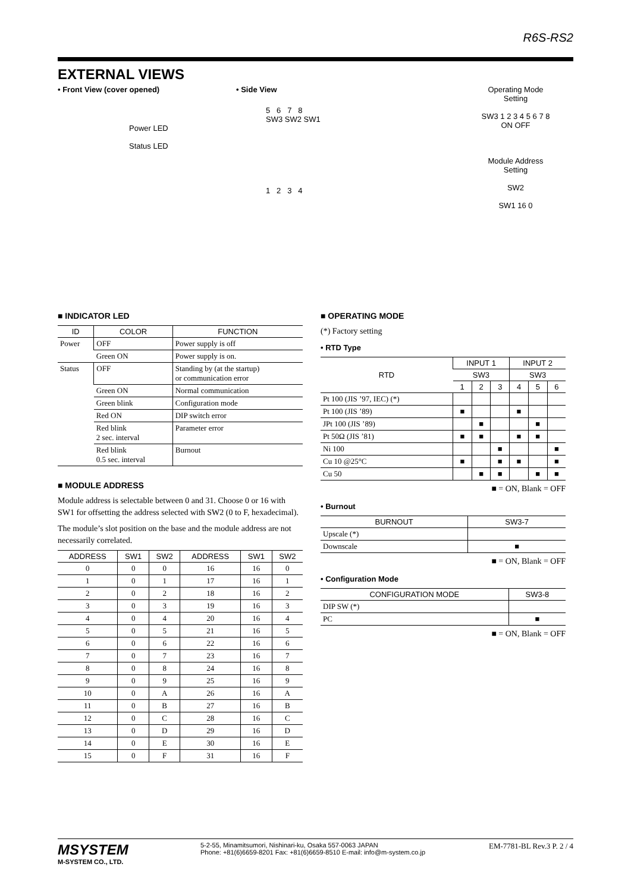R6S-RS2
EXTERNAL VIEWS
• Front View (cover opened)
Power LED
Status LED
• Side View
5 6 7 8
SW3 SW2 SW1
1 2 3 4
Operating Mode
Setting
SW3 1 2 3 4 5 6 7 8
ON OFF
Module Address
Setting
SW2
SW1 16 0
■ INDICATOR LED
| ID | COLOR | FUNCTION |
| --- | --- | --- |
| Power | OFF | Power supply is off |
| | Green ON | Power supply is on. |
| Status | OFF | Standing by (at the startup) or communication error |
| | Green ON | Normal communication |
| | Green blink | Configuration mode |
| | Red ON | DIP switch error |
| | Red blink 2 sec. interval | Parameter error |
| | Red blink 0.5 sec. interval | Burnout |
■ MODULE ADDRESS
Module address is selectable between 0 and 31. Choose 0 or 16 with SW1 for offsetting the address selected with SW2 (0 to F, hexadecimal).
The module’s slot position on the base and the module address are not necessarily correlated.
| ADDRESS | SW1 | SW2 | ADDRESS | SW1 | SW2 |
| --- | --- | --- | --- | --- | --- |
| 0 | 0 | 0 | 16 | 16 | 0 |
| 1 | 0 | 1 | 17 | 16 | 1 |
| 2 | 0 | 2 | 18 | 16 | 2 |
| 3 | 0 | 3 | 19 | 16 | 3 |
| 4 | 0 | 4 | 20 | 16 | 4 |
| 5 | 0 | 5 | 21 | 16 | 5 |
| 6 | 0 | 6 | 22 | 16 | 6 |
| 7 | 0 | 7 | 23 | 16 | 7 |
| 8 | 0 | 8 | 24 | 16 | 8 |
| 9 | 0 | 9 | 25 | 16 | 9 |
| 10 | 0 | A | 26 | 16 | A |
| 11 | 0 | B | 27 | 16 | B |
| 12 | 0 | C | 28 | 16 | C |
| 13 | 0 | D | 29 | 16 | D |
| 14 | 0 | E | 30 | 16 | E |
| 15 | 0 | F | 31 | 16 | F |
■ OPERATING MODE
(*) Factory setting
• RTD Type
| RTD | INPUT 1 | | | INPUT 2 | | |
| --- | --- | --- | --- | --- | --- | --- |
| | SW3 | | | SW3 | | |
| | 1 | 2 | 3 | 4 | 5 | 6 |
| Pt 100 (JIS ’97, IEC) (*) | | | | | | |
| Pt 100 (JIS ’89) | ■ | | | ■ | | |
| JPt 100 (JIS ’89) | | ■ | | | ■ | |
| Pt 50Ω (JIS ’81) | ■ | ■ | | ■ | ■ | |
| Ni 100 | | | ■ | | | ■ |
| Cu 10 @25°C | ■ | | ■ | ■ | | ■ |
| Cu 50 | | ■ | ■ | | ■ | ■ |
■ = ON, Blank = OFF
• Burnout
| BURNOUT | SW3-7 |
| --- | --- |
| Upscale (*) | |
| Downscale | ■ |
■ = ON, Blank = OFF
• Configuration Mode
| CONFIGURATION MODE | SW3-8 |
| --- | --- |
| DIP SW (*) | |
| PC | ■ |
■ = ON, Blank = OFF
MSYSTEM
M-SYSTEM CO., LTD.
5-2-55, Minamitsumori, Nishinari-ku, Osaka 557-0063 JAPAN
Phone: +81(6)6659-8201 Fax: +81(6)6659-8510 E-mail: info@m-system.co.jp
EM-7781-BL Rev.3 P. 2 / 4